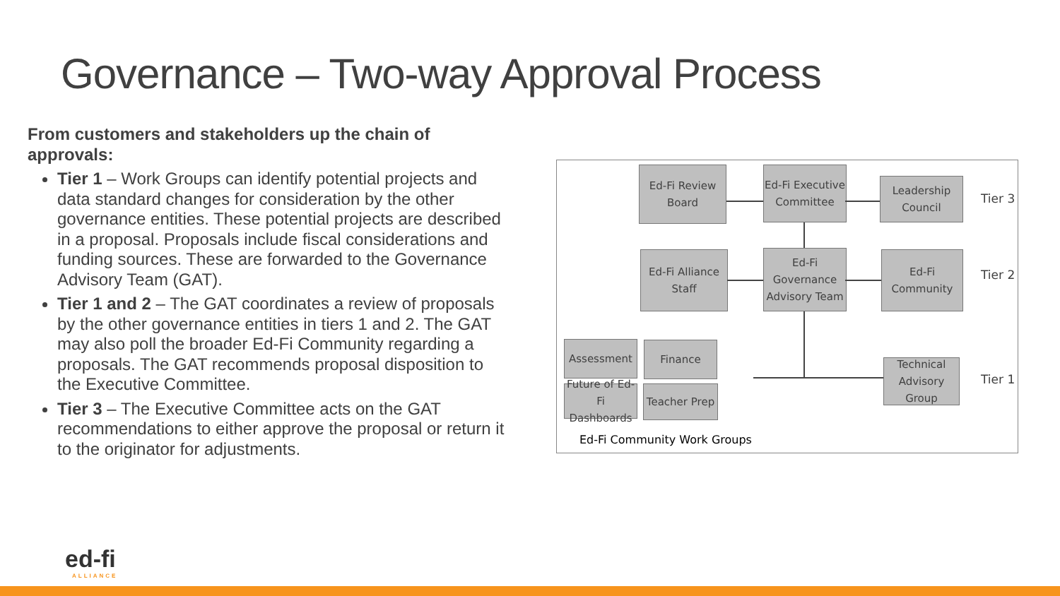Governance – Two-way Approval Process
From customers and stakeholders up the chain of approvals:
Tier 1 – Work Groups can identify potential projects and data standard changes for consideration by the other governance entities. These potential projects are described in a proposal. Proposals include fiscal considerations and funding sources. These are forwarded to the Governance Advisory Team (GAT).
Tier 1 and 2 – The GAT coordinates a review of proposals by the other governance entities in tiers 1 and 2. The GAT may also poll the broader Ed-Fi Community regarding a proposals. The GAT recommends proposal disposition to the Executive Committee.
Tier 3 – The Executive Committee acts on the GAT recommendations to either approve the proposal or return it to the originator for adjustments.
Ed-Fi Review
Board
Ed-Fi Executive
Committee
Leadership
Council
Tier 3
Ed-Fi Alliance Staff
Ed-Fi Governance
Advisory Team
Ed-Fi Community
Tier 2
Assessment Finance
Future of Ed-Fi
Dashboards
Teacher Prep
Technical
Advisory Group
Tier 1
Ed-Fi Community Work Groups
ed-fi
ALLIANCE